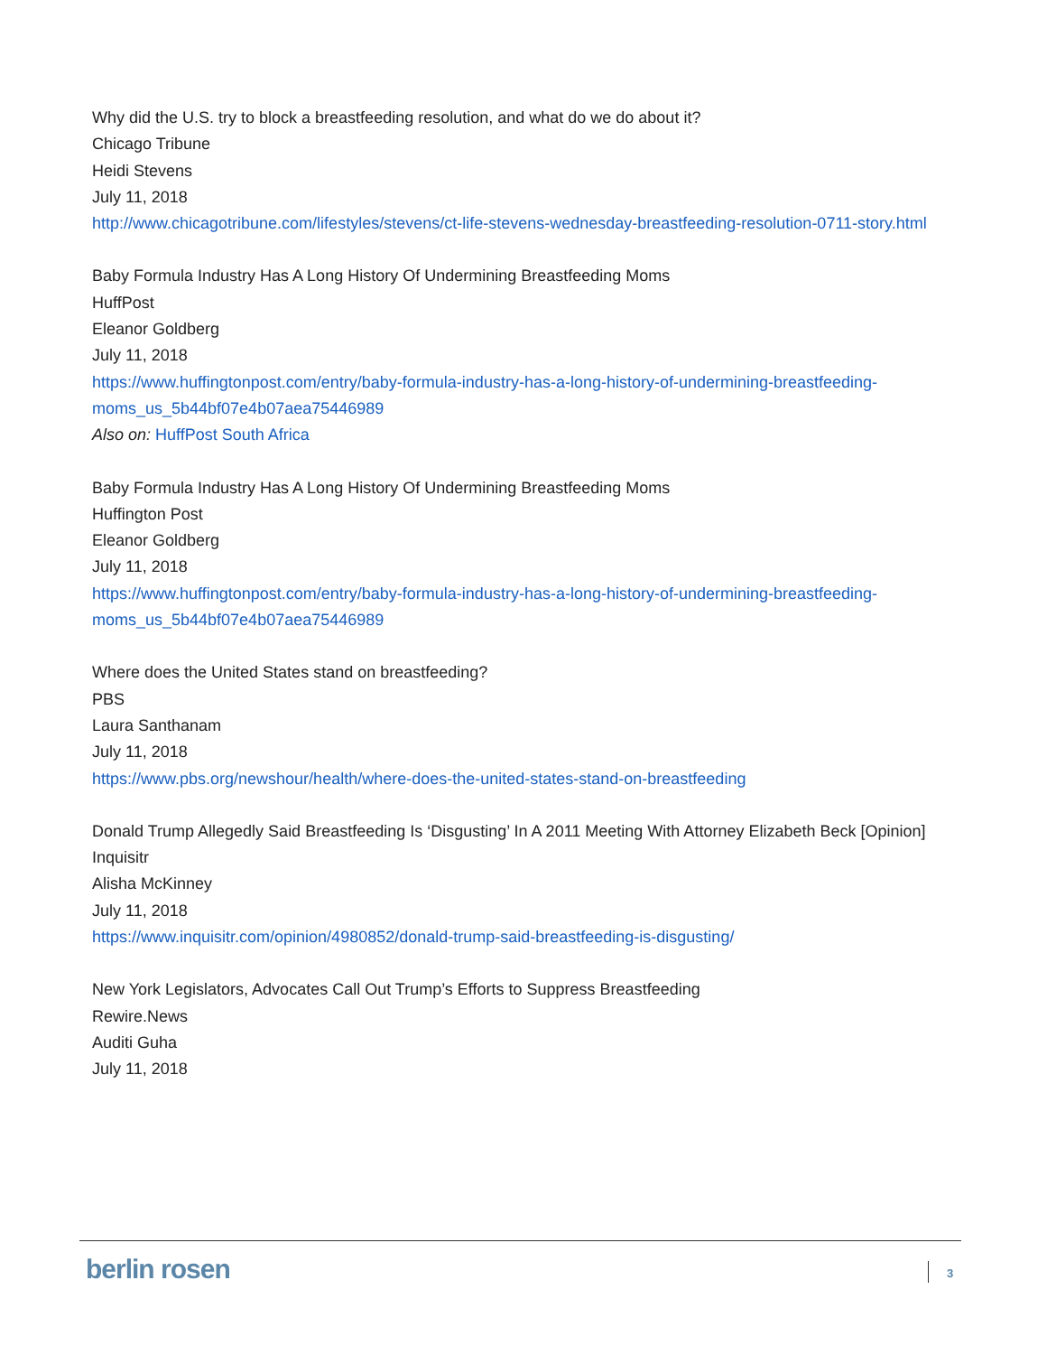Why did the U.S. try to block a breastfeeding resolution, and what do we do about it?
Chicago Tribune
Heidi Stevens
July 11, 2018
http://www.chicagotribune.com/lifestyles/stevens/ct-life-stevens-wednesday-breastfeeding-resolution-0711-story.html
Baby Formula Industry Has A Long History Of Undermining Breastfeeding Moms
HuffPost
Eleanor Goldberg
July 11, 2018
https://www.huffingtonpost.com/entry/baby-formula-industry-has-a-long-history-of-undermining-breastfeeding-moms_us_5b44bf07e4b07aea75446989
Also on: HuffPost South Africa
Baby Formula Industry Has A Long History Of Undermining Breastfeeding Moms
Huffington Post
Eleanor Goldberg
July 11, 2018
https://www.huffingtonpost.com/entry/baby-formula-industry-has-a-long-history-of-undermining-breastfeeding-moms_us_5b44bf07e4b07aea75446989
Where does the United States stand on breastfeeding?
PBS
Laura Santhanam
July 11, 2018
https://www.pbs.org/newshour/health/where-does-the-united-states-stand-on-breastfeeding
Donald Trump Allegedly Said Breastfeeding Is ‘Disgusting’ In A 2011 Meeting With Attorney Elizabeth Beck [Opinion]
Inquisitr
Alisha McKinney
July 11, 2018
https://www.inquisitr.com/opinion/4980852/donald-trump-said-breastfeeding-is-disgusting/
New York Legislators, Advocates Call Out Trump’s Efforts to Suppress Breastfeeding
Rewire.News
Auditi Guha
July 11, 2018
berlin rosen 3